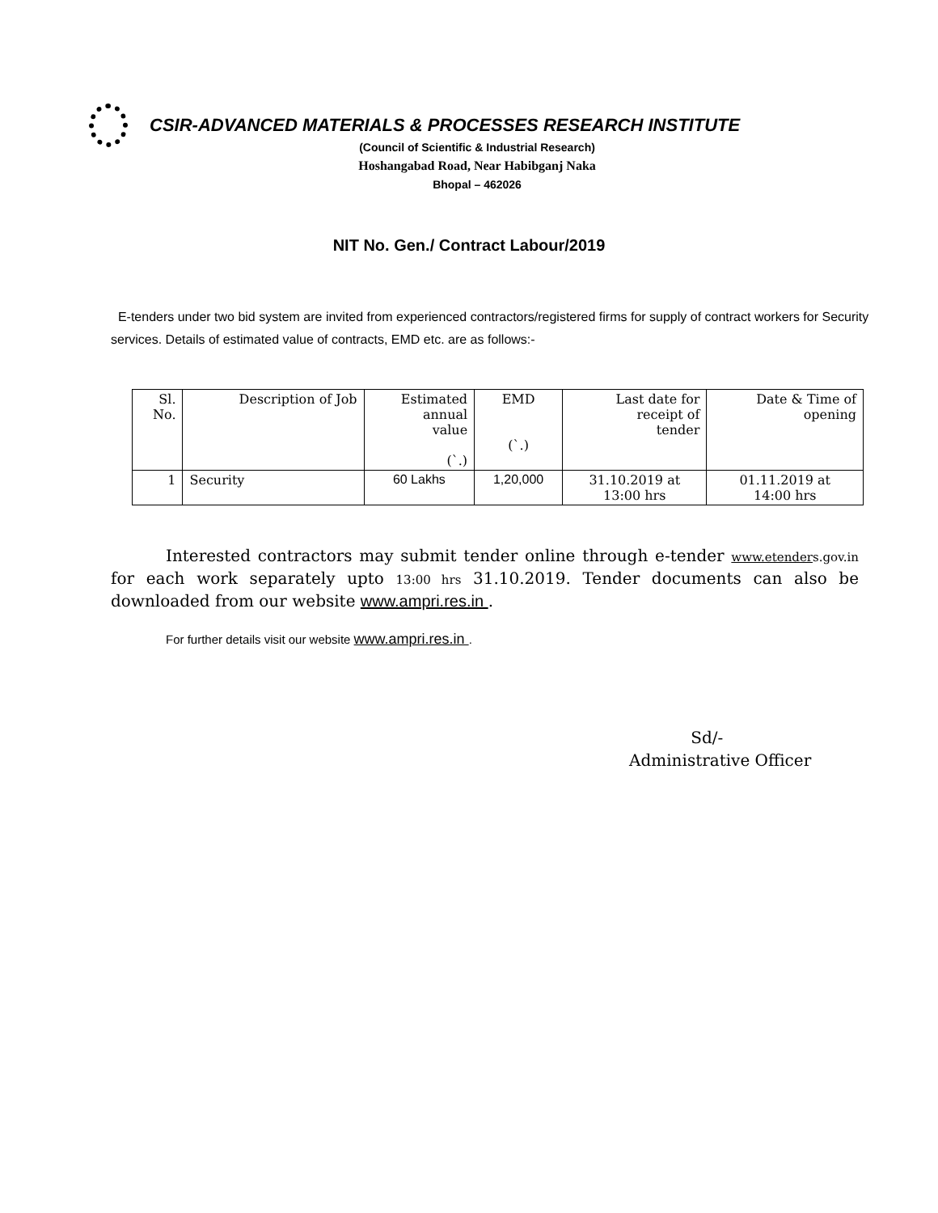CSIR-ADVANCED MATERIALS & PROCESSES RESEARCH INSTITUTE
(Council of Scientific & Industrial Research)
Hoshangabad Road, Near Habibganj Naka
Bhopal – 462026
NIT No. Gen./ Contract Labour/2019
E-tenders under two bid system are invited from experienced contractors/registered firms for supply of contract workers for Security services. Details of estimated value of contracts, EMD etc. are as follows:-
| Sl. No. | Description of Job | Estimated annual value (`.) | EMD (`.) | Last date for receipt of tender | Date & Time of opening |
| --- | --- | --- | --- | --- | --- |
| 1 | Security | 60 Lakhs | 1,20,000 | 31.10.2019 at 13:00 hrs | 01.11.2019 at 14:00 hrs |
Interested contractors may submit tender online through e-tender www.etenders.gov.in for each work separately upto 13:00 hrs 31.10.2019. Tender documents can also be downloaded from our website www.ampri.res.in .
For further details visit our website www.ampri.res.in .
Sd/-
Administrative Officer